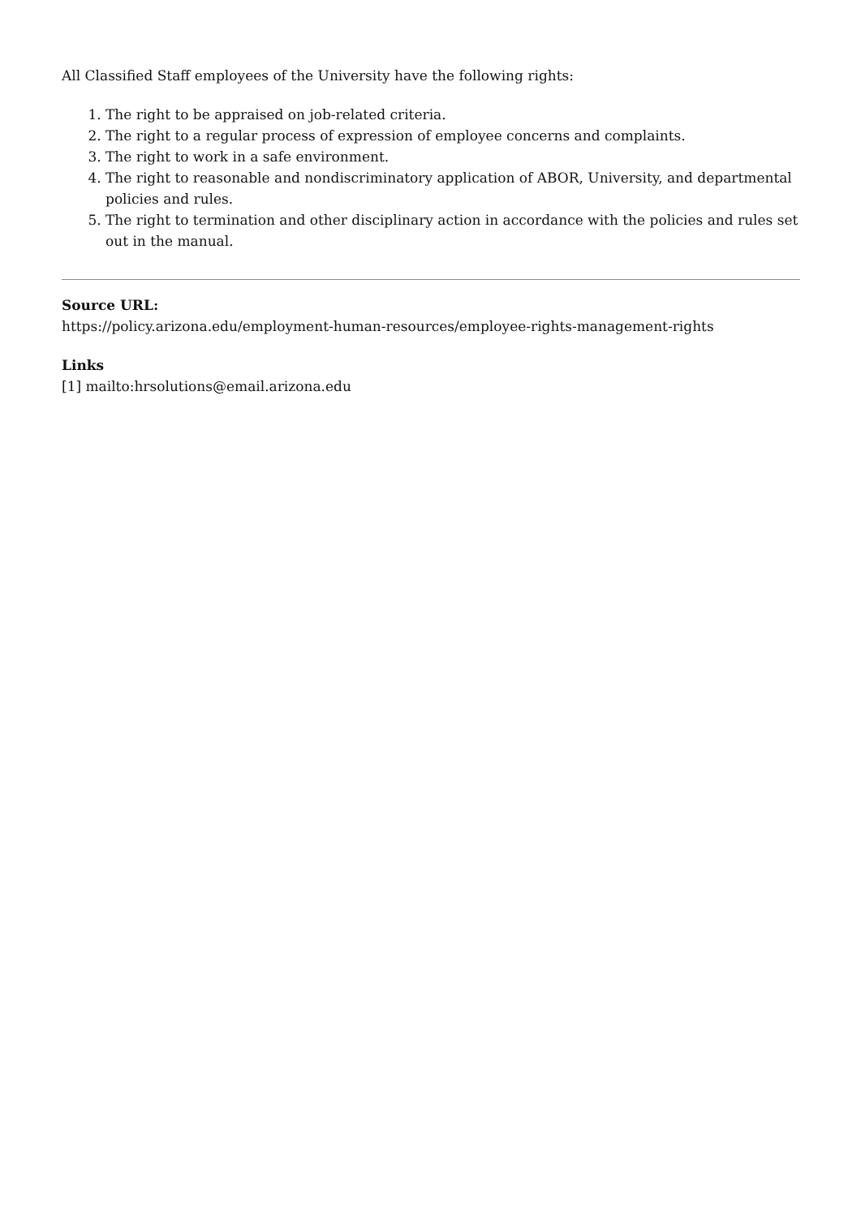All Classified Staff employees of the University have the following rights:
1. The right to be appraised on job-related criteria.
2. The right to a regular process of expression of employee concerns and complaints.
3. The right to work in a safe environment.
4. The right to reasonable and nondiscriminatory application of ABOR, University, and departmental policies and rules.
5. The right to termination and other disciplinary action in accordance with the policies and rules set out in the manual.
Source URL:
https://policy.arizona.edu/employment-human-resources/employee-rights-management-rights
Links
[1] mailto:hrsolutions@email.arizona.edu